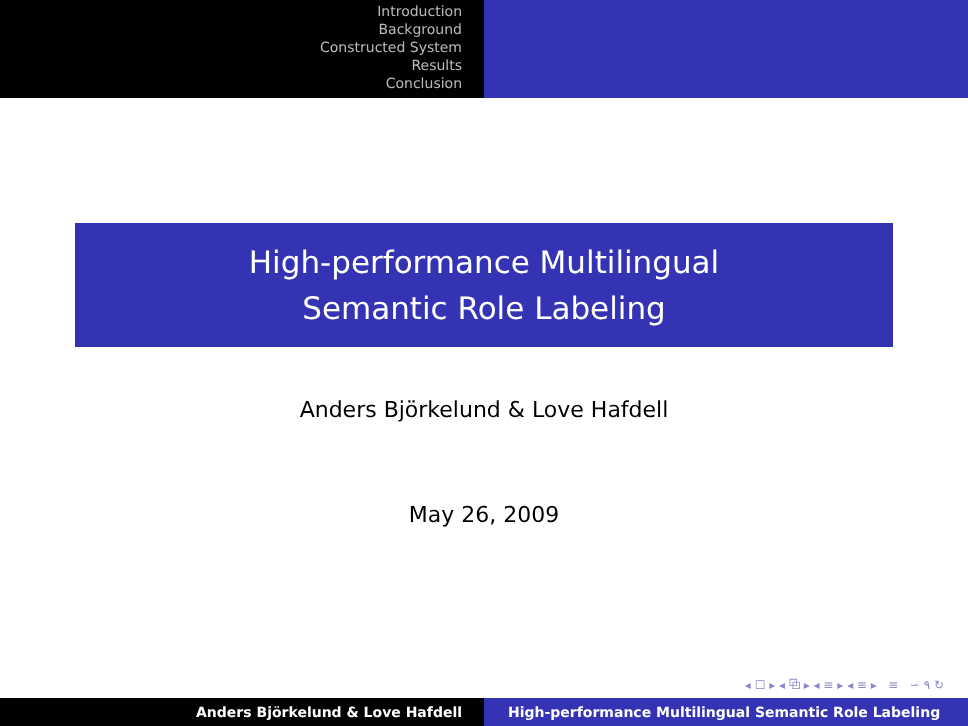Introduction
Background
Constructed System
Results
Conclusion
High-performance Multilingual
Semantic Role Labeling
Anders Björkelund & Love Hafdell
May 26, 2009
◂ ☐ ▸ ◂ ⧉ ▸ ◂ ≡ ▸ ◂ ≡ ▸ ≡ ∽ ۹ ↻
Anders Björkelund & Love Hafdell High-performance Multilingual Semantic Role Labeling